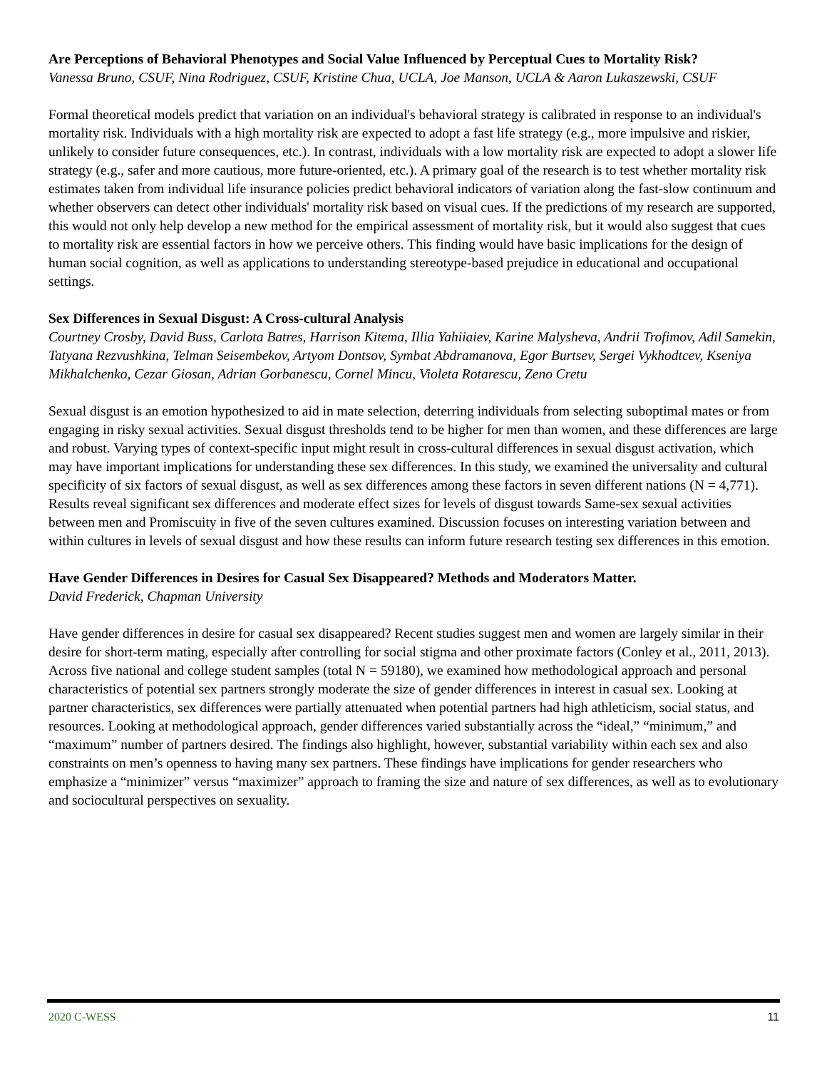Are Perceptions of Behavioral Phenotypes and Social Value Influenced by Perceptual Cues to Mortality Risk?
Vanessa Bruno, CSUF, Nina Rodriguez, CSUF, Kristine Chua, UCLA, Joe Manson, UCLA & Aaron Lukaszewski, CSUF
Formal theoretical models predict that variation on an individual's behavioral strategy is calibrated in response to an individual's mortality risk. Individuals with a high mortality risk are expected to adopt a fast life strategy (e.g., more impulsive and riskier, unlikely to consider future consequences, etc.). In contrast, individuals with a low mortality risk are expected to adopt a slower life strategy (e.g., safer and more cautious, more future-oriented, etc.). A primary goal of the research is to test whether mortality risk estimates taken from individual life insurance policies predict behavioral indicators of variation along the fast-slow continuum and whether observers can detect other individuals' mortality risk based on visual cues. If the predictions of my research are supported, this would not only help develop a new method for the empirical assessment of mortality risk, but it would also suggest that cues to mortality risk are essential factors in how we perceive others. This finding would have basic implications for the design of human social cognition, as well as applications to understanding stereotype-based prejudice in educational and occupational settings.
Sex Differences in Sexual Disgust: A Cross-cultural Analysis
Courtney Crosby, David Buss, Carlota Batres, Harrison Kitema, Illia Yahiiaiev, Karine Malysheva, Andrii Trofimov, Adil Samekin, Tatyana Rezvushkina, Telman Seisembekov, Artyom Dontsov, Symbat Abdramanova, Egor Burtsev, Sergei Vykhodtcev, Kseniya Mikhalchenko, Cezar Giosan, Adrian Gorbanescu, Cornel Mincu, Violeta Rotarescu, Zeno Cretu
Sexual disgust is an emotion hypothesized to aid in mate selection, deterring individuals from selecting suboptimal mates or from engaging in risky sexual activities. Sexual disgust thresholds tend to be higher for men than women, and these differences are large and robust. Varying types of context-specific input might result in cross-cultural differences in sexual disgust activation, which may have important implications for understanding these sex differences. In this study, we examined the universality and cultural specificity of six factors of sexual disgust, as well as sex differences among these factors in seven different nations (N = 4,771). Results reveal significant sex differences and moderate effect sizes for levels of disgust towards Same-sex sexual activities between men and Promiscuity in five of the seven cultures examined. Discussion focuses on interesting variation between and within cultures in levels of sexual disgust and how these results can inform future research testing sex differences in this emotion.
Have Gender Differences in Desires for Casual Sex Disappeared? Methods and Moderators Matter.
David Frederick, Chapman University
Have gender differences in desire for casual sex disappeared? Recent studies suggest men and women are largely similar in their desire for short-term mating, especially after controlling for social stigma and other proximate factors (Conley et al., 2011, 2013). Across five national and college student samples (total N = 59180), we examined how methodological approach and personal characteristics of potential sex partners strongly moderate the size of gender differences in interest in casual sex. Looking at partner characteristics, sex differences were partially attenuated when potential partners had high athleticism, social status, and resources. Looking at methodological approach, gender differences varied substantially across the “ideal,” “minimum,” and “maximum” number of partners desired. The findings also highlight, however, substantial variability within each sex and also constraints on men’s openness to having many sex partners. These findings have implications for gender researchers who emphasize a “minimizer” versus “maximizer” approach to framing the size and nature of sex differences, as well as to evolutionary and sociocultural perspectives on sexuality.
2020 C-WESS 11